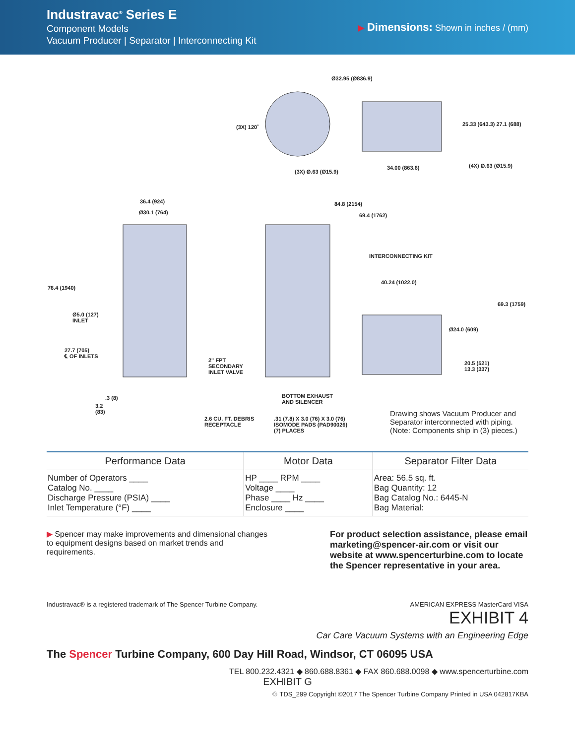Industravac<sup>®</sup> Series E
Component Models
Vacuum Producer | Separator | Interconnecting Kit
▶ Dimensions: Shown in inches / (mm)
Ø32.95 (Ø836.9)
(3X) 120˚ 25.33 (643.3) 27.1 (688)
(3X) Ø.63 (Ø15.9)
34.00 (863.6) (4X) Ø.63 (Ø15.9)
36.4 (924)
Ø30.1 (764)
84.8 (2154)
69.4 (1762)
76.4 (1940)
INTERCONNECTING KIT
40.24 (1022.0)
69.3 (1759)
Ø5.0 (127)
INLET
Ø24.0 (609)
27.7 (705)
℄ OF INLETS
2" FPT
SECONDARY
INLET VALVE
20.5 (521)
13.3 (337)
.3 (8)
3.2
(83)
BOTTOM EXHAUST
AND SILENCER
2.6 CU. FT. DEBRIS
RECEPTACLE
.31 (7.8) X 3.0 (76) X 3.0 (76)
ISOMODE PADS (PAD90026)
(7) PLACES
Drawing shows Vacuum Producer and
Separator interconnected with piping.
(Note: Components ship in (3) pieces.)
| Performance Data | Motor Data | Separator Filter Data |
| --- | --- | --- |
| Number of Operators ____ Catalog No. ____ Discharge Pressure (PSIA) ____ Inlet Temperature (°F) ____ | HP ____ RPM ____ Voltage ____ Phase ____ Hz ____ Enclosure ____ | Area: 56.5 sq. ft. Bag Quantity: 12 Bag Catalog No.: 6445-N Bag Material: |
▶ Spencer may make improvements and dimensional changes to equipment designs based on market trends and requirements.
For product selection assistance, please email marketing@spencer-air.com or visit our website at www.spencerturbine.com to locate the Spencer representative in your area.
Industravac® is a registered trademark of The Spencer Turbine Company. AMERICAN EXPRESS MasterCard VISA
EXHIBIT 4
Car Care Vacuum Systems with an Engineering Edge
The Spencer Turbine Company, 600 Day Hill Road, Windsor, CT 06095 USA
TEL 800.232.4321 ◆ 860.688.8361 ◆ FAX 860.688.0098 ◆ www.spencerturbine.com
EXHIBIT G
♲ TDS_299 Copyright ©2017 The Spencer Turbine Company Printed in USA 042817KBA